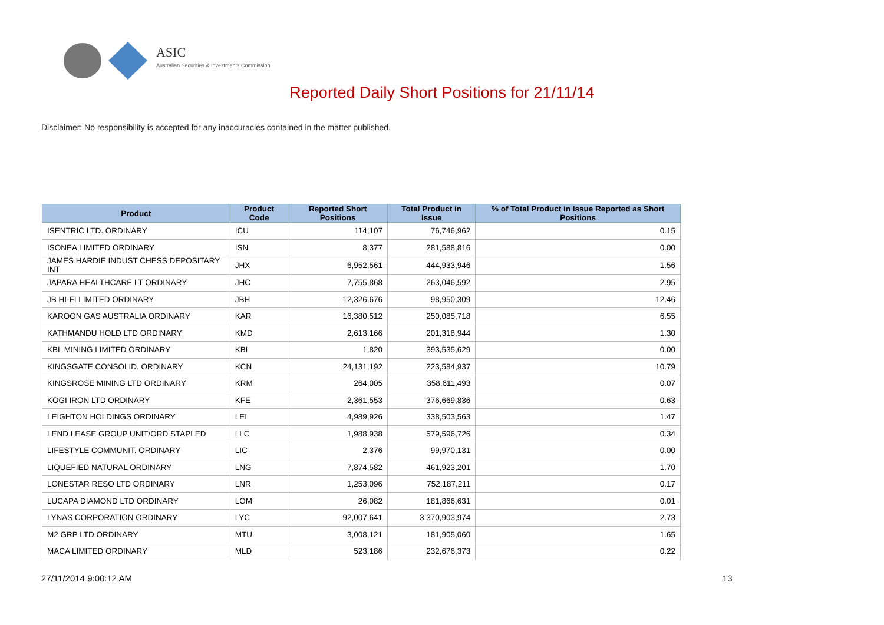ASIC
Australian Securities & Investments Commission
Reported Daily Short Positions for 21/11/14
Disclaimer: No responsibility is accepted for any inaccuracies contained in the matter published.
| Product | Product Code | Reported Short Positions | Total Product in Issue | % of Total Product in Issue Reported as Short Positions |
| --- | --- | --- | --- | --- |
| ISENTRIC LTD. ORDINARY | ICU | 114,107 | 76,746,962 | 0.15 |
| ISONEA LIMITED ORDINARY | ISN | 8,377 | 281,588,816 | 0.00 |
| JAMES HARDIE INDUST CHESS DEPOSITARY INT | JHX | 6,952,561 | 444,933,946 | 1.56 |
| JAPARA HEALTHCARE LT ORDINARY | JHC | 7,755,868 | 263,046,592 | 2.95 |
| JB HI-FI LIMITED ORDINARY | JBH | 12,326,676 | 98,950,309 | 12.46 |
| KAROON GAS AUSTRALIA ORDINARY | KAR | 16,380,512 | 250,085,718 | 6.55 |
| KATHMANDU HOLD LTD ORDINARY | KMD | 2,613,166 | 201,318,944 | 1.30 |
| KBL MINING LIMITED ORDINARY | KBL | 1,820 | 393,535,629 | 0.00 |
| KINGSGATE CONSOLID. ORDINARY | KCN | 24,131,192 | 223,584,937 | 10.79 |
| KINGSROSE MINING LTD ORDINARY | KRM | 264,005 | 358,611,493 | 0.07 |
| KOGI IRON LTD ORDINARY | KFE | 2,361,553 | 376,669,836 | 0.63 |
| LEIGHTON HOLDINGS ORDINARY | LEI | 4,989,926 | 338,503,563 | 1.47 |
| LEND LEASE GROUP UNIT/ORD STAPLED | LLC | 1,988,938 | 579,596,726 | 0.34 |
| LIFESTYLE COMMUNIT. ORDINARY | LIC | 2,376 | 99,970,131 | 0.00 |
| LIQUEFIED NATURAL ORDINARY | LNG | 7,874,582 | 461,923,201 | 1.70 |
| LONESTAR RESO LTD ORDINARY | LNR | 1,253,096 | 752,187,211 | 0.17 |
| LUCAPA DIAMOND LTD ORDINARY | LOM | 26,082 | 181,866,631 | 0.01 |
| LYNAS CORPORATION ORDINARY | LYC | 92,007,641 | 3,370,903,974 | 2.73 |
| M2 GRP LTD ORDINARY | MTU | 3,008,121 | 181,905,060 | 1.65 |
| MACA LIMITED ORDINARY | MLD | 523,186 | 232,676,373 | 0.22 |
27/11/2014 9:00:12 AM 13